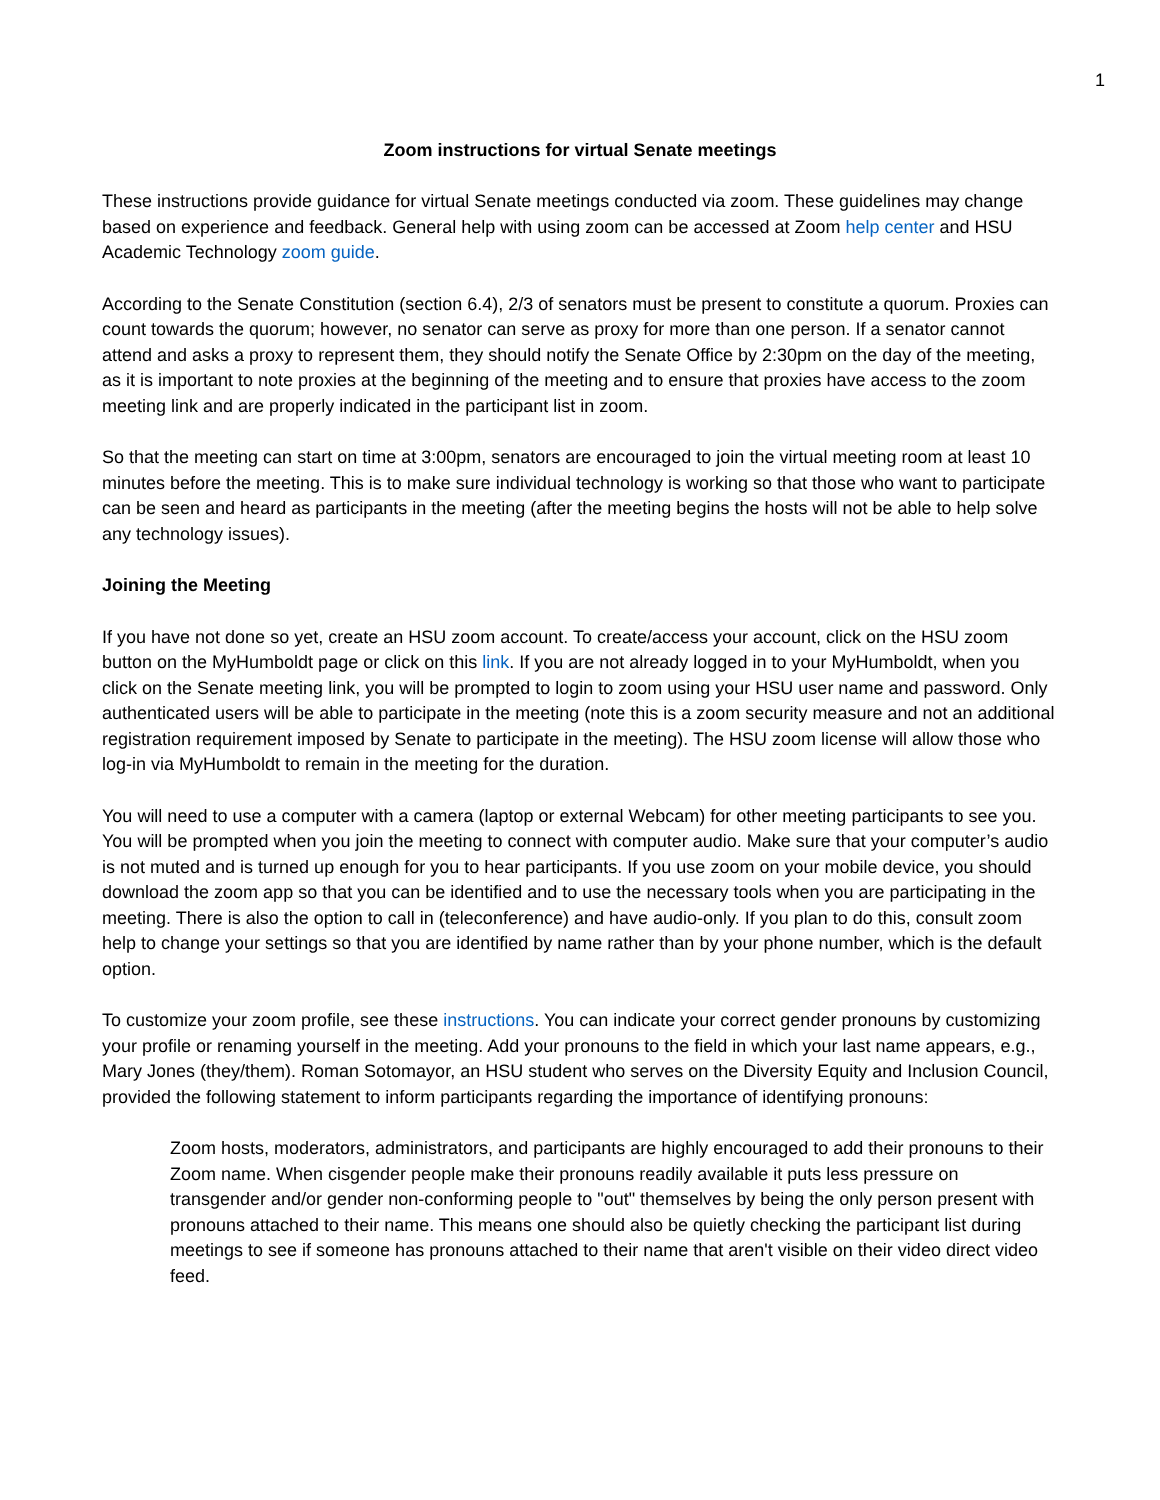1
Zoom instructions for virtual Senate meetings
These instructions provide guidance for virtual Senate meetings conducted via zoom. These guidelines may change based on experience and feedback. General help with using zoom can be accessed at Zoom help center and HSU Academic Technology zoom guide.
According to the Senate Constitution (section 6.4), 2/3 of senators must be present to constitute a quorum. Proxies can count towards the quorum; however, no senator can serve as proxy for more than one person. If a senator cannot attend and asks a proxy to represent them, they should notify the Senate Office by 2:30pm on the day of the meeting, as it is important to note proxies at the beginning of the meeting and to ensure that proxies have access to the zoom meeting link and are properly indicated in the participant list in zoom.
So that the meeting can start on time at 3:00pm, senators are encouraged to join the virtual meeting room at least 10 minutes before the meeting. This is to make sure individual technology is working so that those who want to participate can be seen and heard as participants in the meeting (after the meeting begins the hosts will not be able to help solve any technology issues).
Joining the Meeting
If you have not done so yet, create an HSU zoom account. To create/access your account, click on the HSU zoom button on the MyHumboldt page or click on this link. If you are not already logged in to your MyHumboldt, when you click on the Senate meeting link, you will be prompted to login to zoom using your HSU user name and password. Only authenticated users will be able to participate in the meeting (note this is a zoom security measure and not an additional registration requirement imposed by Senate to participate in the meeting). The HSU zoom license will allow those who log-in via MyHumboldt to remain in the meeting for the duration.
You will need to use a computer with a camera (laptop or external Webcam) for other meeting participants to see you. You will be prompted when you join the meeting to connect with computer audio. Make sure that your computer’s audio is not muted and is turned up enough for you to hear participants. If you use zoom on your mobile device, you should download the zoom app so that you can be identified and to use the necessary tools when you are participating in the meeting. There is also the option to call in (teleconference) and have audio-only. If you plan to do this, consult zoom help to change your settings so that you are identified by name rather than by your phone number, which is the default option.
To customize your zoom profile, see these instructions. You can indicate your correct gender pronouns by customizing your profile or renaming yourself in the meeting. Add your pronouns to the field in which your last name appears, e.g., Mary Jones (they/them). Roman Sotomayor, an HSU student who serves on the Diversity Equity and Inclusion Council, provided the following statement to inform participants regarding the importance of identifying pronouns:
Zoom hosts, moderators, administrators, and participants are highly encouraged to add their pronouns to their Zoom name. When cisgender people make their pronouns readily available it puts less pressure on transgender and/or gender non-conforming people to "out" themselves by being the only person present with pronouns attached to their name. This means one should also be quietly checking the participant list during meetings to see if someone has pronouns attached to their name that aren't visible on their video direct video feed.